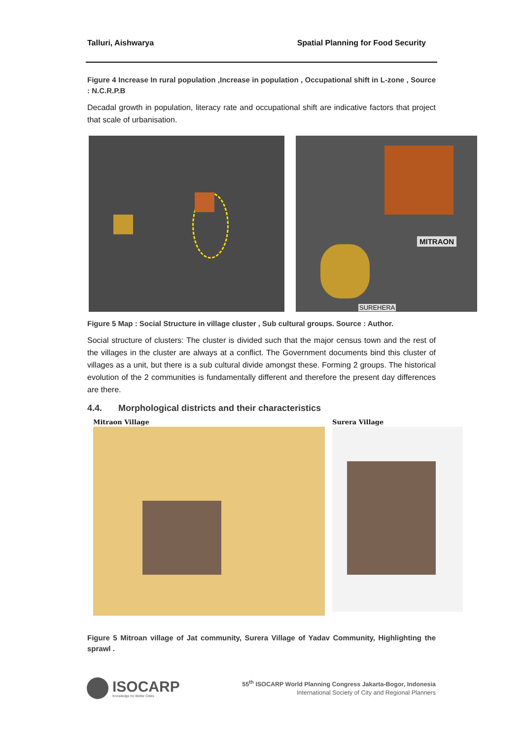Talluri, Aishwarya Spatial Planning for Food Security
Figure 4 Increase In rural population ,Increase in population , Occupational shift in L-zone , Source : N.C.R.P.B
Decadal growth in population, literacy rate and occupational shift are indicative factors that project that scale of urbanisation.
MITRAON
SUREHERA
Figure 5 Map : Social Structure in village cluster , Sub cultural groups. Source : Author.
Social structure of clusters: The cluster is divided such that the major census town and the rest of the villages in the cluster are always at a conflict. The Government documents bind this cluster of villages as a unit, but there is a sub cultural divide amongst these. Forming 2 groups. The historical evolution of the 2 communities is fundamentally different and therefore the present day differences are there.
4.4. Morphological districts and their characteristics
Mitraon Village Surera Village
Figure 5 Mitroan village of Jat community, Surera Village of Yadav Community, Highlighting the sprawl .
ISOCARP
Knowledge for Better Cities
55<sup>th</sup> ISOCARP World Planning Congress Jakarta-Bogor, Indonesia
International Society of City and Regional Planners